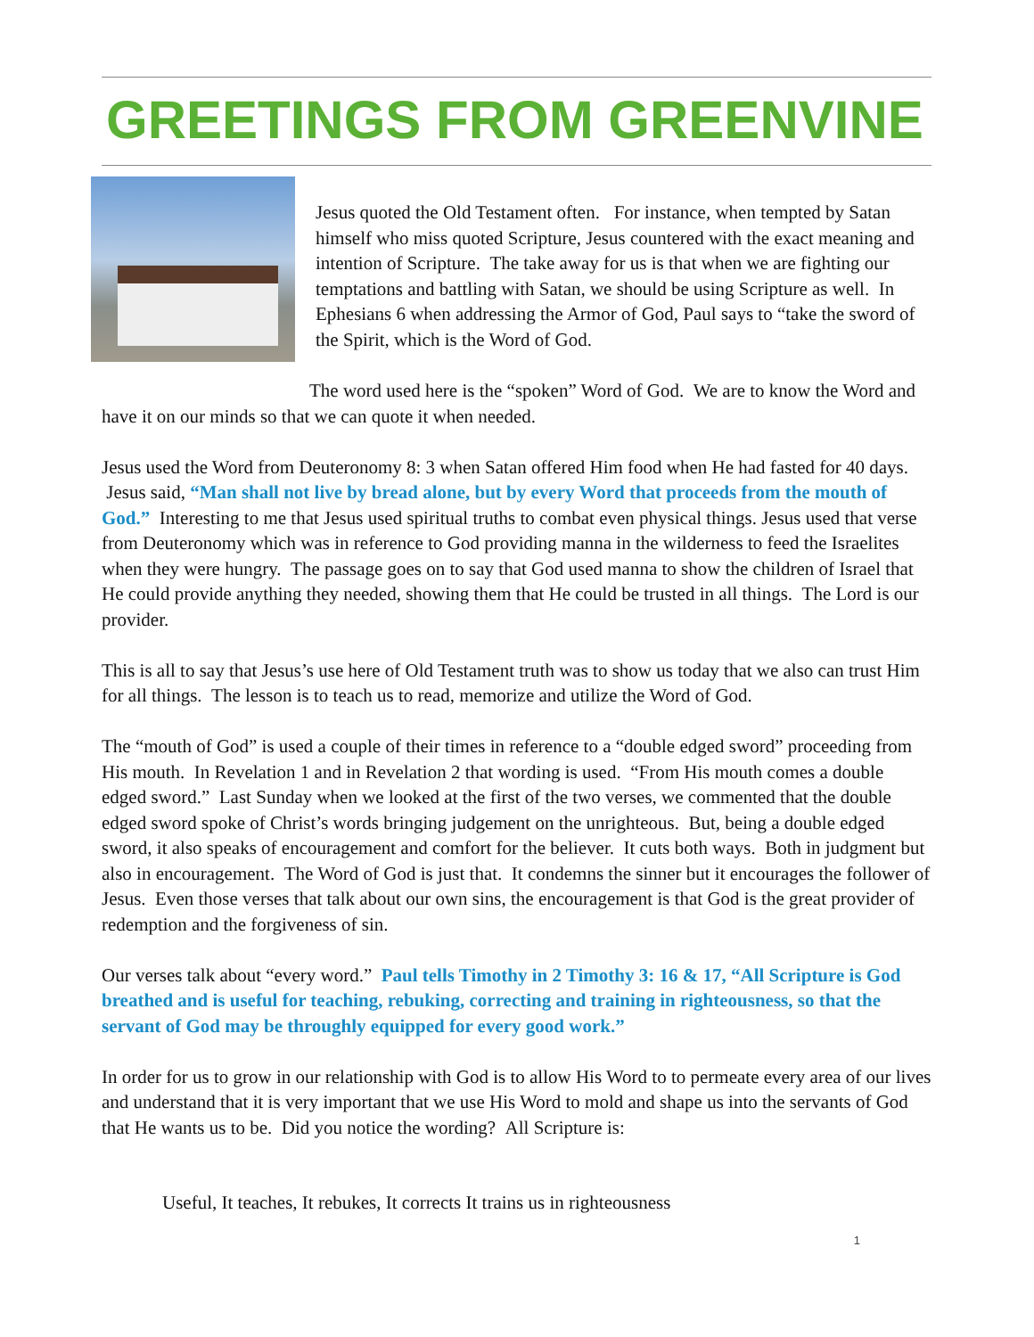GREETINGS FROM GREENVINE
Jesus quoted the Old Testament often. For instance, when tempted by Satan himself who miss quoted Scripture, Jesus countered with the exact meaning and intention of Scripture. The take away for us is that when we are fighting our temptations and battling with Satan, we should be using Scripture as well. In Ephesians 6 when addressing the Armor of God, Paul says to “take the sword of the Spirit, which is the Word of God.
The word used here is the “spoken” Word of God. We are to know the Word and have it on our minds so that we can quote it when needed.
Jesus used the Word from Deuteronomy 8: 3 when Satan offered Him food when He had fasted for 40 days. Jesus said, “Man shall not live by bread alone, but by every Word that proceeds from the mouth of God.” Interesting to me that Jesus used spiritual truths to combat even physical things. Jesus used that verse from Deuteronomy which was in reference to God providing manna in the wilderness to feed the Israelites when they were hungry. The passage goes on to say that God used manna to show the children of Israel that He could provide anything they needed, showing them that He could be trusted in all things. The Lord is our provider.
This is all to say that Jesus’s use here of Old Testament truth was to show us today that we also can trust Him for all things. The lesson is to teach us to read, memorize and utilize the Word of God.
The “mouth of God” is used a couple of their times in reference to a “double edged sword” proceeding from His mouth. In Revelation 1 and in Revelation 2 that wording is used. “From His mouth comes a double edged sword.” Last Sunday when we looked at the first of the two verses, we commented that the double edged sword spoke of Christ’s words bringing judgement on the unrighteous. But, being a double edged sword, it also speaks of encouragement and comfort for the believer. It cuts both ways. Both in judgment but also in encouragement. The Word of God is just that. It condemns the sinner but it encourages the follower of Jesus. Even those verses that talk about our own sins, the encouragement is that God is the great provider of redemption and the forgiveness of sin.
Our verses talk about “every word.” Paul tells Timothy in 2 Timothy 3: 16 & 17, “All Scripture is God breathed and is useful for teaching, rebuking, correcting and training in righteousness, so that the servant of God may be throughly equipped for every good work.”
In order for us to grow in our relationship with God is to allow His Word to to permeate every area of our lives and understand that it is very important that we use His Word to mold and shape us into the servants of God that He wants us to be. Did you notice the wording? All Scripture is:
Useful, It teaches, It rebukes, It corrects It trains us in righteousness
1